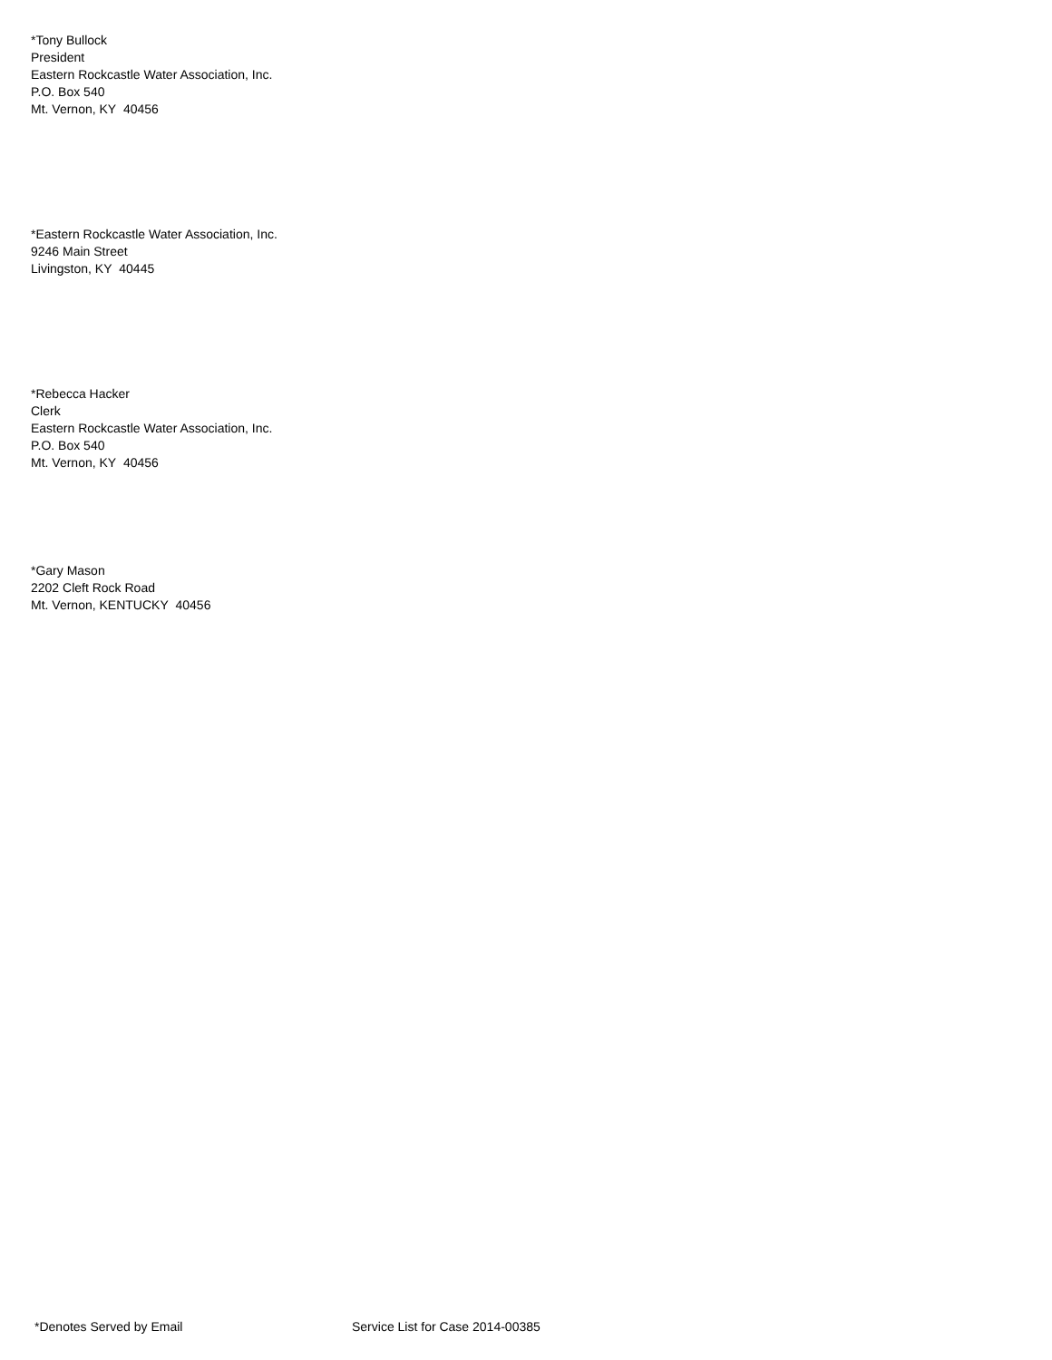*Tony Bullock
President
Eastern Rockcastle Water Association, Inc.
P.O. Box 540
Mt. Vernon, KY 40456
*Eastern Rockcastle Water Association, Inc.
9246 Main Street
Livingston, KY 40445
*Rebecca Hacker
Clerk
Eastern Rockcastle Water Association, Inc.
P.O. Box 540
Mt. Vernon, KY 40456
*Gary Mason
2202 Cleft Rock Road
Mt. Vernon, KENTUCKY 40456
*Denotes Served by Email Service List for Case 2014-00385